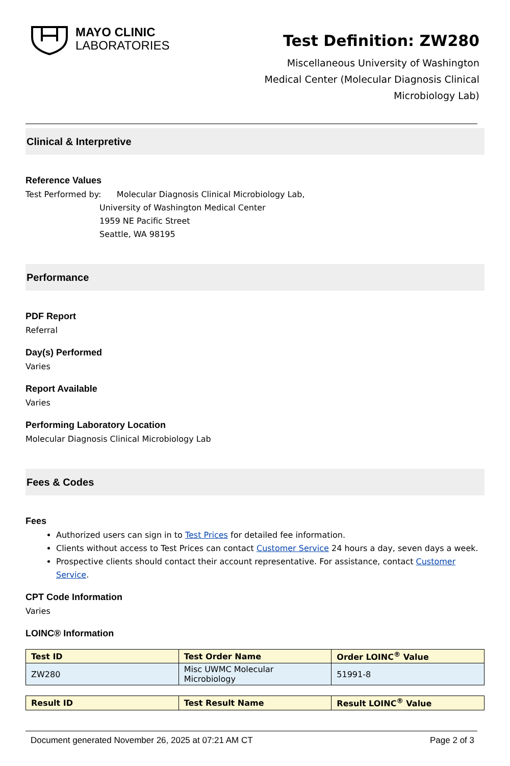MAYO CLINIC
LABORATORIES
Test Definition: ZW280
Miscellaneous University of Washington
Medical Center (Molecular Diagnosis Clinical
Microbiology Lab)
Clinical & Interpretive
Reference Values
Test Performed by: Molecular Diagnosis Clinical Microbiology Lab,
University of Washington Medical Center
1959 NE Pacific Street
Seattle, WA 98195
Performance
PDF Report
Referral
Day(s) Performed
Varies
Report Available
Varies
Performing Laboratory Location
Molecular Diagnosis Clinical Microbiology Lab
Fees & Codes
Fees
Authorized users can sign in to Test Prices for detailed fee information.
Clients without access to Test Prices can contact Customer Service 24 hours a day, seven days a week.
Prospective clients should contact their account representative. For assistance, contact Customer Service.
CPT Code Information
Varies
LOINC® Information
| Test ID | Test Order Name | Order LOINC<sup>®</sup> Value |
| --- | --- | --- |
| ZW280 | Misc UWMC Molecular Microbiology | 51991-8 |
| Result ID | Test Result Name | Result LOINC<sup>®</sup> Value |
| --- | --- | --- |
Document generated November 26, 2025 at 07:21 AM CT Page 2 of 3